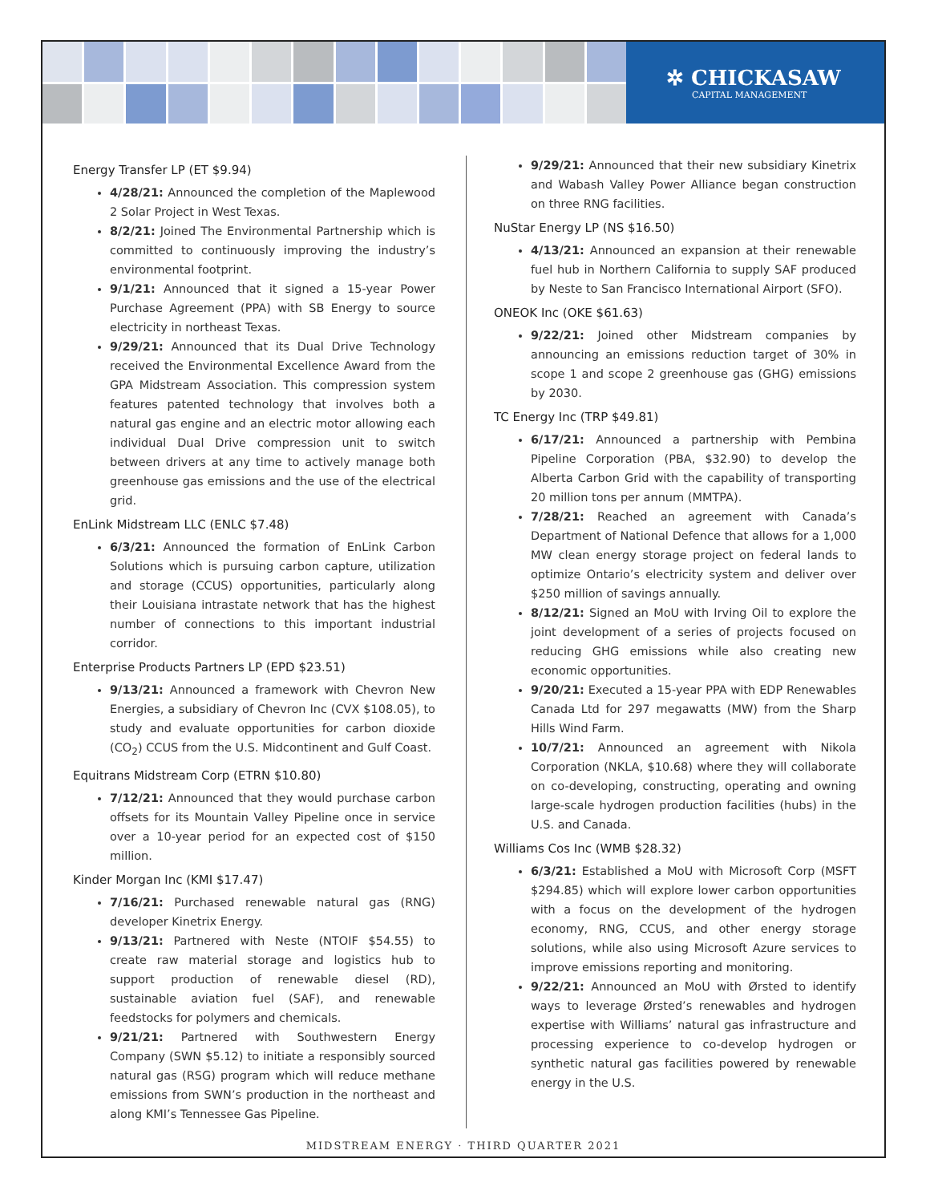✲ CHICKASAW
CAPITAL MANAGEMENT
Energy Transfer LP (ET $9.94)
4/28/21: Announced the completion of the Maplewood 2 Solar Project in West Texas.
8/2/21: Joined The Environmental Partnership which is committed to continuously improving the industry’s environmental footprint.
9/1/21: Announced that it signed a 15-year Power Purchase Agreement (PPA) with SB Energy to source electricity in northeast Texas.
9/29/21: Announced that its Dual Drive Technology received the Environmental Excellence Award from the GPA Midstream Association. This compression system features patented technology that involves both a natural gas engine and an electric motor allowing each individual Dual Drive compression unit to switch between drivers at any time to actively manage both greenhouse gas emissions and the use of the electrical grid.
EnLink Midstream LLC (ENLC $7.48)
6/3/21: Announced the formation of EnLink Carbon Solutions which is pursuing carbon capture, utilization and storage (CCUS) opportunities, particularly along their Louisiana intrastate network that has the highest number of connections to this important industrial corridor.
Enterprise Products Partners LP (EPD $23.51)
9/13/21: Announced a framework with Chevron New Energies, a subsidiary of Chevron Inc (CVX $108.05), to study and evaluate opportunities for carbon dioxide (CO<sub>2</sub>) CCUS from the U.S. Midcontinent and Gulf Coast.
Equitrans Midstream Corp (ETRN $10.80)
7/12/21: Announced that they would purchase carbon offsets for its Mountain Valley Pipeline once in service over a 10-year period for an expected cost of $150 million.
Kinder Morgan Inc (KMI $17.47)
7/16/21: Purchased renewable natural gas (RNG) developer Kinetrix Energy.
9/13/21: Partnered with Neste (NTOIF $54.55) to create raw material storage and logistics hub to support production of renewable diesel (RD), sustainable aviation fuel (SAF), and renewable feedstocks for polymers and chemicals.
9/21/21: Partnered with Southwestern Energy Company (SWN $5.12) to initiate a responsibly sourced natural gas (RSG) program which will reduce methane emissions from SWN’s production in the northeast and along KMI’s Tennessee Gas Pipeline.
9/29/21: Announced that their new subsidiary Kinetrix and Wabash Valley Power Alliance began construction on three RNG facilities.
NuStar Energy LP (NS $16.50)
4/13/21: Announced an expansion at their renewable fuel hub in Northern California to supply SAF produced by Neste to San Francisco International Airport (SFO).
ONEOK Inc (OKE $61.63)
9/22/21: Joined other Midstream companies by announcing an emissions reduction target of 30% in scope 1 and scope 2 greenhouse gas (GHG) emissions by 2030.
TC Energy Inc (TRP $49.81)
6/17/21: Announced a partnership with Pembina Pipeline Corporation (PBA, $32.90) to develop the Alberta Carbon Grid with the capability of transporting 20 million tons per annum (MMTPA).
7/28/21: Reached an agreement with Canada’s Department of National Defence that allows for a 1,000 MW clean energy storage project on federal lands to optimize Ontario’s electricity system and deliver over $250 million of savings annually.
8/12/21: Signed an MoU with Irving Oil to explore the joint development of a series of projects focused on reducing GHG emissions while also creating new economic opportunities.
9/20/21: Executed a 15-year PPA with EDP Renewables Canada Ltd for 297 megawatts (MW) from the Sharp Hills Wind Farm.
10/7/21: Announced an agreement with Nikola Corporation (NKLA, $10.68) where they will collaborate on co-developing, constructing, operating and owning large-scale hydrogen production facilities (hubs) in the U.S. and Canada.
Williams Cos Inc (WMB $28.32)
6/3/21: Established a MoU with Microsoft Corp (MSFT $294.85) which will explore lower carbon opportunities with a focus on the development of the hydrogen economy, RNG, CCUS, and other energy storage solutions, while also using Microsoft Azure services to improve emissions reporting and monitoring.
9/22/21: Announced an MoU with Ørsted to identify ways to leverage Ørsted’s renewables and hydrogen expertise with Williams’ natural gas infrastructure and processing experience to co-develop hydrogen or synthetic natural gas facilities powered by renewable energy in the U.S.
MIDSTREAM ENERGY · THIRD QUARTER 2021